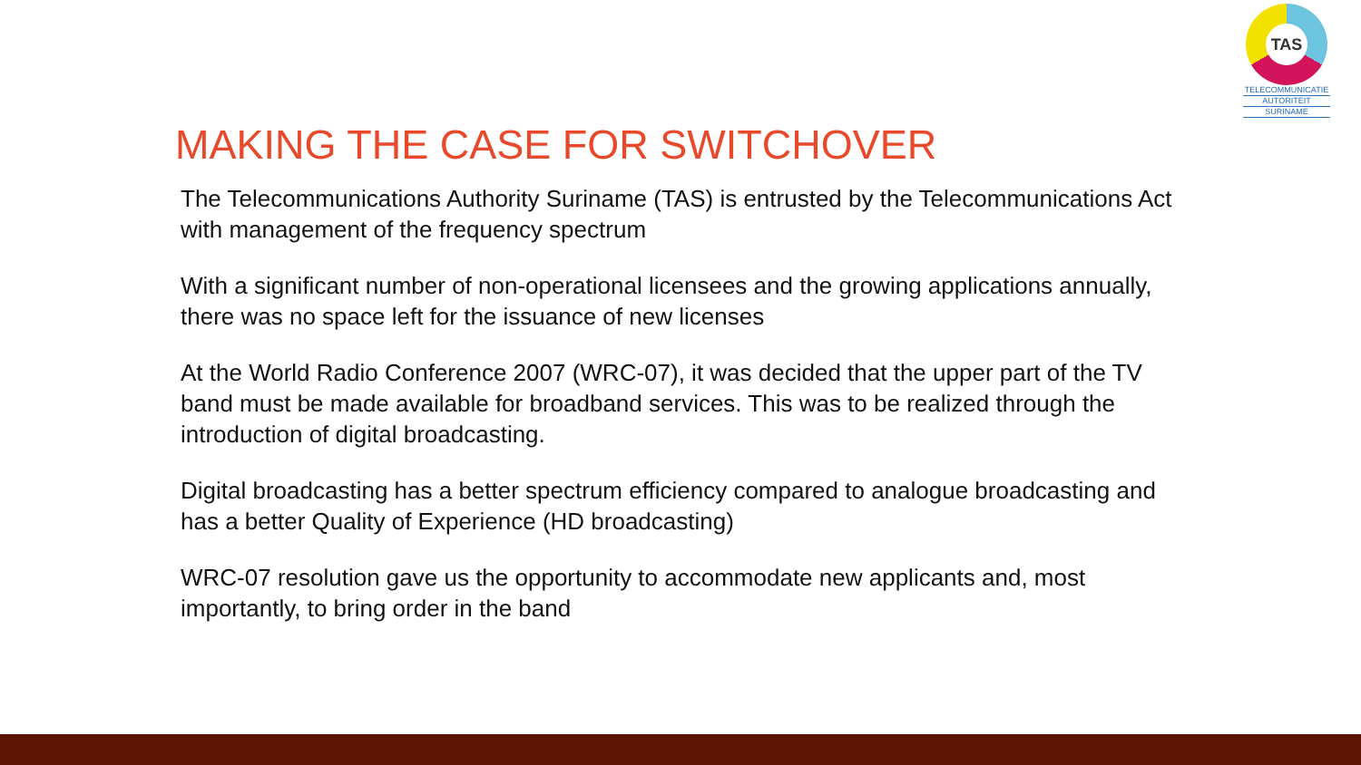TAS
TELECOMMUNICATIE
AUTORITEIT
SURINAME
MAKING THE CASE FOR SWITCHOVER
The Telecommunications Authority Suriname (TAS) is entrusted by the Telecommunications Act with management of the frequency spectrum
With a significant number of non-operational licensees and the growing applications annually, there was no space left for the issuance of new licenses
At the World Radio Conference 2007 (WRC-07), it was decided that the upper part of the TV band must be made available for broadband services. This was to be realized through the introduction of digital broadcasting.
Digital broadcasting has a better spectrum efficiency compared to analogue broadcasting and has a better Quality of Experience (HD broadcasting)
WRC-07 resolution gave us the opportunity to accommodate new applicants and, most importantly, to bring order in the band